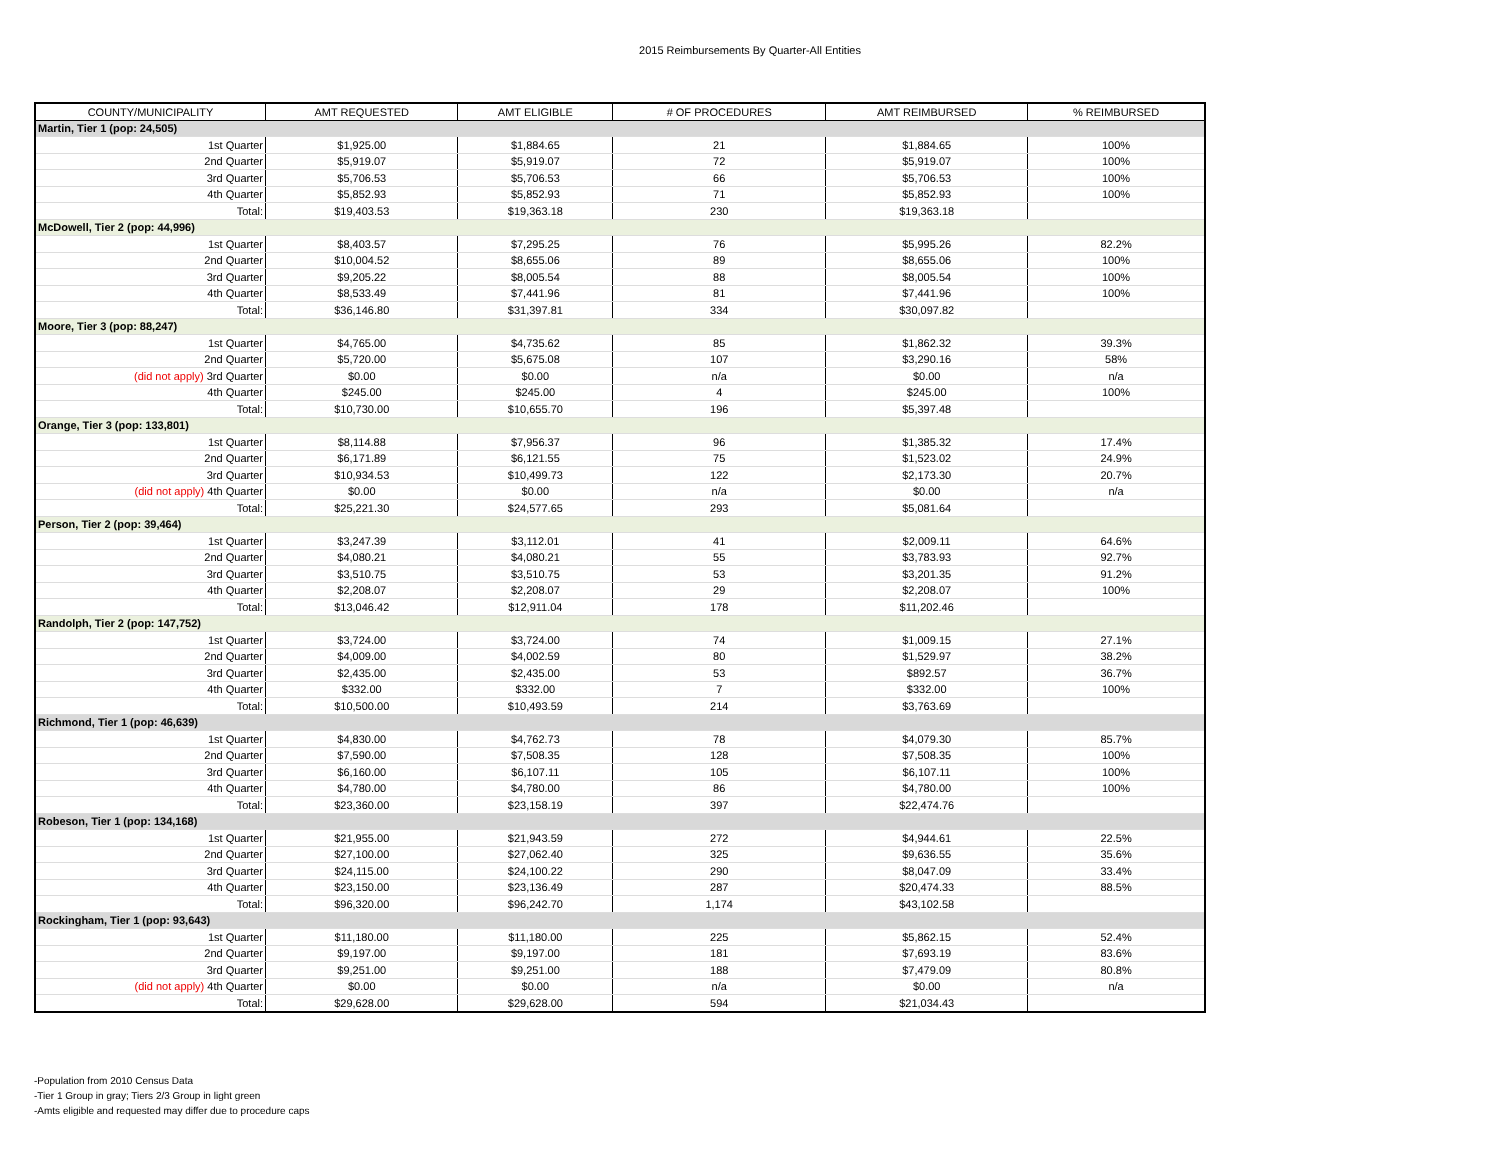2015 Reimbursements By Quarter-All Entities
| COUNTY/MUNICIPALITY | AMT REQUESTED | AMT ELIGIBLE | # OF PROCEDURES | AMT REIMBURSED | % REIMBURSED |
| --- | --- | --- | --- | --- | --- |
| Martin, Tier 1 (pop: 24,505) | | | | | |
| 1st Quarter | $1,925.00 | $1,884.65 | 21 | $1,884.65 | 100% |
| 2nd Quarter | $5,919.07 | $5,919.07 | 72 | $5,919.07 | 100% |
| 3rd Quarter | $5,706.53 | $5,706.53 | 66 | $5,706.53 | 100% |
| 4th Quarter | $5,852.93 | $5,852.93 | 71 | $5,852.93 | 100% |
| Total: | $19,403.53 | $19,363.18 | 230 | $19,363.18 | |
| McDowell, Tier 2 (pop: 44,996) | | | | | |
| 1st Quarter | $8,403.57 | $7,295.25 | 76 | $5,995.26 | 82.2% |
| 2nd Quarter | $10,004.52 | $8,655.06 | 89 | $8,655.06 | 100% |
| 3rd Quarter | $9,205.22 | $8,005.54 | 88 | $8,005.54 | 100% |
| 4th Quarter | $8,533.49 | $7,441.96 | 81 | $7,441.96 | 100% |
| Total: | $36,146.80 | $31,397.81 | 334 | $30,097.82 | |
| Moore, Tier 3 (pop: 88,247) | | | | | |
| 1st Quarter | $4,765.00 | $4,735.62 | 85 | $1,862.32 | 39.3% |
| 2nd Quarter | $5,720.00 | $5,675.08 | 107 | $3,290.16 | 58% |
| (did not apply) 3rd Quarter | $0.00 | $0.00 | n/a | $0.00 | n/a |
| 4th Quarter | $245.00 | $245.00 | 4 | $245.00 | 100% |
| Total: | $10,730.00 | $10,655.70 | 196 | $5,397.48 | |
| Orange, Tier 3 (pop: 133,801) | | | | | |
| 1st Quarter | $8,114.88 | $7,956.37 | 96 | $1,385.32 | 17.4% |
| 2nd Quarter | $6,171.89 | $6,121.55 | 75 | $1,523.02 | 24.9% |
| 3rd Quarter | $10,934.53 | $10,499.73 | 122 | $2,173.30 | 20.7% |
| (did not apply) 4th Quarter | $0.00 | $0.00 | n/a | $0.00 | n/a |
| Total: | $25,221.30 | $24,577.65 | 293 | $5,081.64 | |
| Person, Tier 2 (pop: 39,464) | | | | | |
| 1st Quarter | $3,247.39 | $3,112.01 | 41 | $2,009.11 | 64.6% |
| 2nd Quarter | $4,080.21 | $4,080.21 | 55 | $3,783.93 | 92.7% |
| 3rd Quarter | $3,510.75 | $3,510.75 | 53 | $3,201.35 | 91.2% |
| 4th Quarter | $2,208.07 | $2,208.07 | 29 | $2,208.07 | 100% |
| Total: | $13,046.42 | $12,911.04 | 178 | $11,202.46 | |
| Randolph, Tier 2 (pop: 147,752) | | | | | |
| 1st Quarter | $3,724.00 | $3,724.00 | 74 | $1,009.15 | 27.1% |
| 2nd Quarter | $4,009.00 | $4,002.59 | 80 | $1,529.97 | 38.2% |
| 3rd Quarter | $2,435.00 | $2,435.00 | 53 | $892.57 | 36.7% |
| 4th Quarter | $332.00 | $332.00 | 7 | $332.00 | 100% |
| Total: | $10,500.00 | $10,493.59 | 214 | $3,763.69 | |
| Richmond, Tier 1 (pop: 46,639) | | | | | |
| 1st Quarter | $4,830.00 | $4,762.73 | 78 | $4,079.30 | 85.7% |
| 2nd Quarter | $7,590.00 | $7,508.35 | 128 | $7,508.35 | 100% |
| 3rd Quarter | $6,160.00 | $6,107.11 | 105 | $6,107.11 | 100% |
| 4th Quarter | $4,780.00 | $4,780.00 | 86 | $4,780.00 | 100% |
| Total: | $23,360.00 | $23,158.19 | 397 | $22,474.76 | |
| Robeson, Tier 1 (pop: 134,168) | | | | | |
| 1st Quarter | $21,955.00 | $21,943.59 | 272 | $4,944.61 | 22.5% |
| 2nd Quarter | $27,100.00 | $27,062.40 | 325 | $9,636.55 | 35.6% |
| 3rd Quarter | $24,115.00 | $24,100.22 | 290 | $8,047.09 | 33.4% |
| 4th Quarter | $23,150.00 | $23,136.49 | 287 | $20,474.33 | 88.5% |
| Total: | $96,320.00 | $96,242.70 | 1,174 | $43,102.58 | |
| Rockingham, Tier 1 (pop: 93,643) | | | | | |
| 1st Quarter | $11,180.00 | $11,180.00 | 225 | $5,862.15 | 52.4% |
| 2nd Quarter | $9,197.00 | $9,197.00 | 181 | $7,693.19 | 83.6% |
| 3rd Quarter | $9,251.00 | $9,251.00 | 188 | $7,479.09 | 80.8% |
| (did not apply) 4th Quarter | $0.00 | $0.00 | n/a | $0.00 | n/a |
| Total: | $29,628.00 | $29,628.00 | 594 | $21,034.43 | |
-Population from 2010 Census Data
-Tier 1 Group in gray; Tiers 2/3 Group in light green
-Amts eligible and requested may differ due to procedure caps